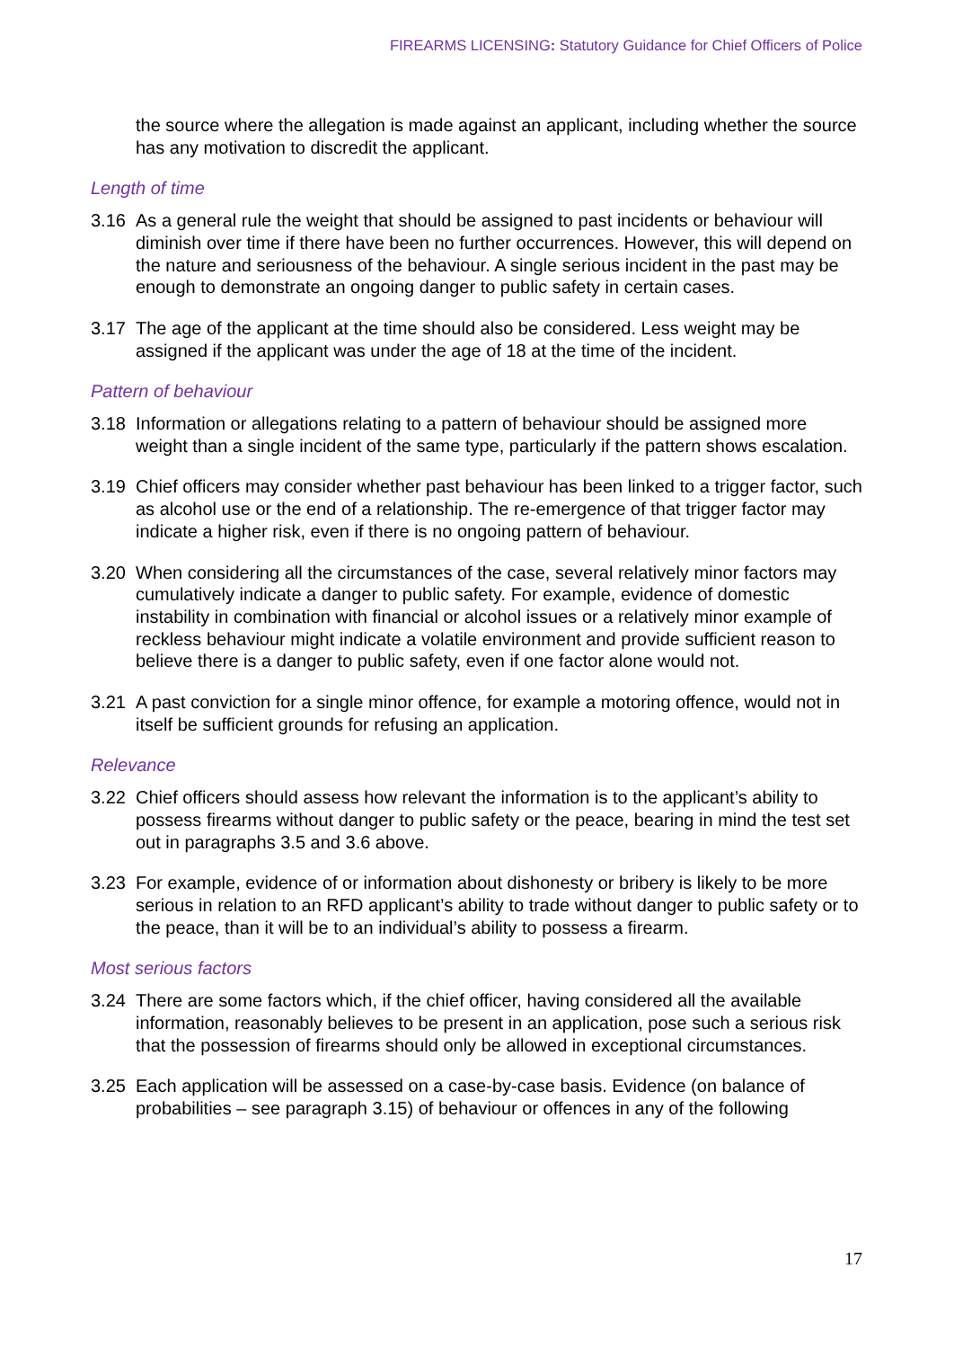FIREARMS LICENSING: Statutory Guidance for Chief Officers of Police
the source where the allegation is made against an applicant, including whether the source has any motivation to discredit the applicant.
Length of time
3.16 As a general rule the weight that should be assigned to past incidents or behaviour will diminish over time if there have been no further occurrences. However, this will depend on the nature and seriousness of the behaviour. A single serious incident in the past may be enough to demonstrate an ongoing danger to public safety in certain cases.
3.17 The age of the applicant at the time should also be considered. Less weight may be assigned if the applicant was under the age of 18 at the time of the incident.
Pattern of behaviour
3.18 Information or allegations relating to a pattern of behaviour should be assigned more weight than a single incident of the same type, particularly if the pattern shows escalation.
3.19 Chief officers may consider whether past behaviour has been linked to a trigger factor, such as alcohol use or the end of a relationship. The re-emergence of that trigger factor may indicate a higher risk, even if there is no ongoing pattern of behaviour.
3.20 When considering all the circumstances of the case, several relatively minor factors may cumulatively indicate a danger to public safety. For example, evidence of domestic instability in combination with financial or alcohol issues or a relatively minor example of reckless behaviour might indicate a volatile environment and provide sufficient reason to believe there is a danger to public safety, even if one factor alone would not.
3.21 A past conviction for a single minor offence, for example a motoring offence, would not in itself be sufficient grounds for refusing an application.
Relevance
3.22 Chief officers should assess how relevant the information is to the applicant’s ability to possess firearms without danger to public safety or the peace, bearing in mind the test set out in paragraphs 3.5 and 3.6 above.
3.23 For example, evidence of or information about dishonesty or bribery is likely to be more serious in relation to an RFD applicant’s ability to trade without danger to public safety or to the peace, than it will be to an individual’s ability to possess a firearm.
Most serious factors
3.24 There are some factors which, if the chief officer, having considered all the available information, reasonably believes to be present in an application, pose such a serious risk that the possession of firearms should only be allowed in exceptional circumstances.
3.25 Each application will be assessed on a case-by-case basis. Evidence (on balance of probabilities – see paragraph 3.15) of behaviour or offences in any of the following
17